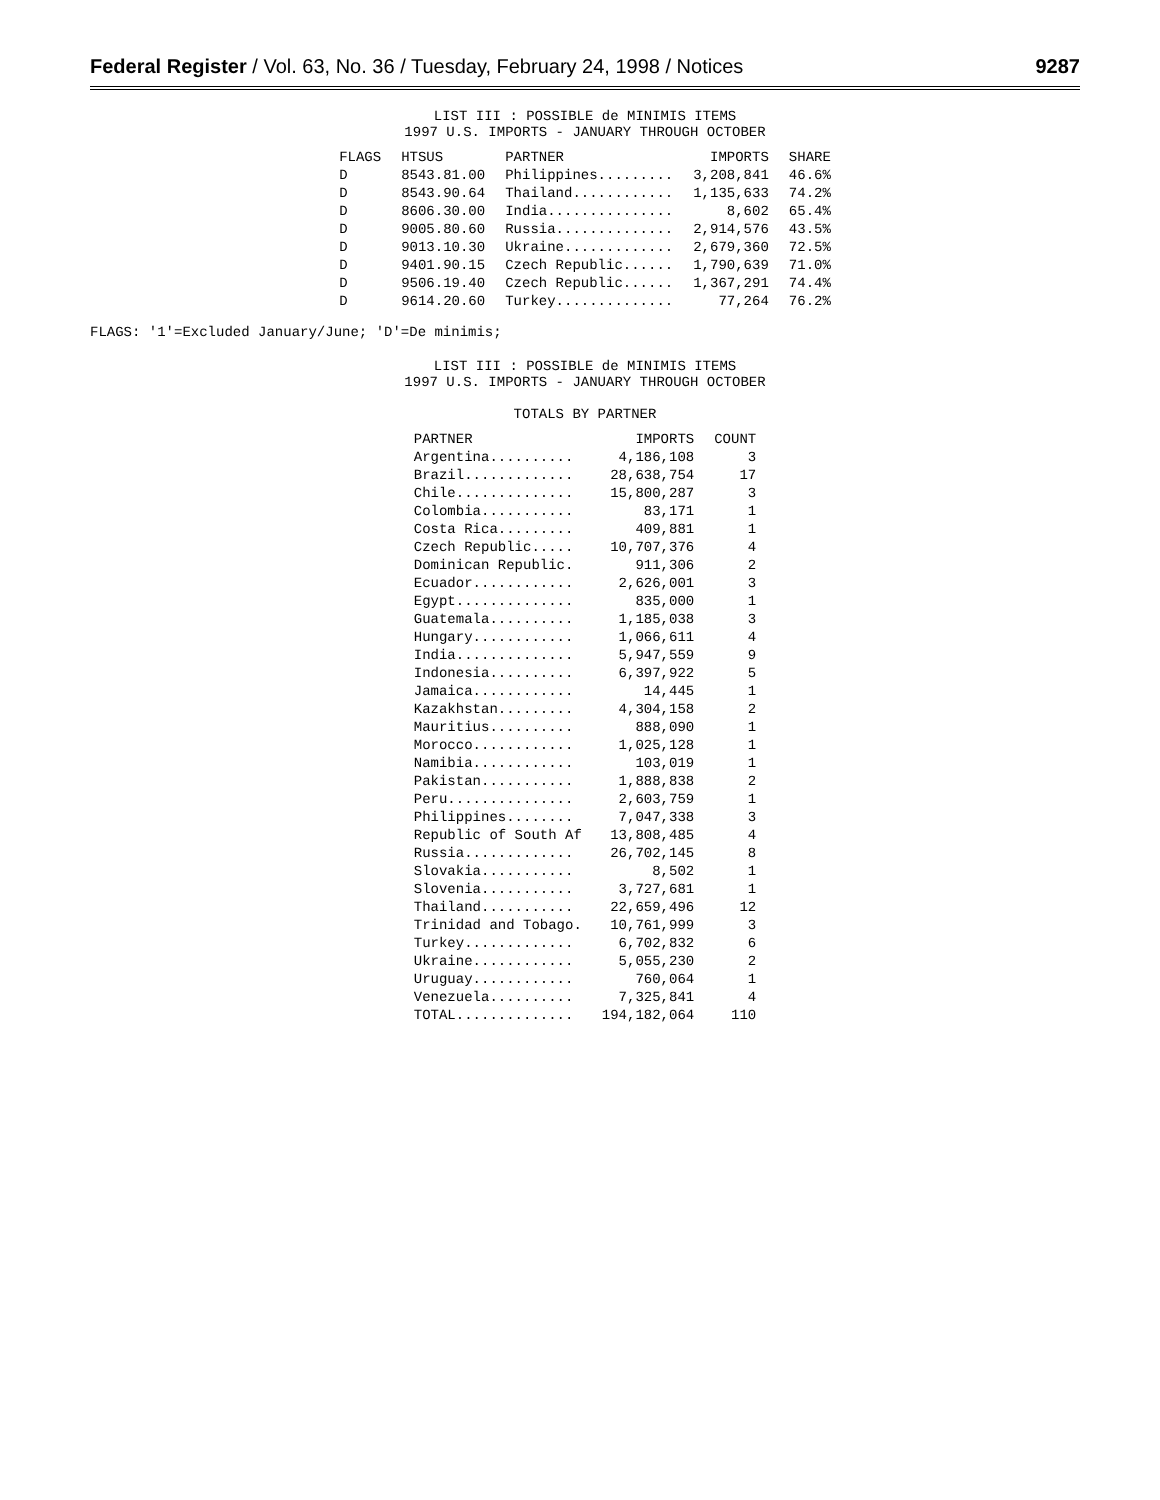Federal Register / Vol. 63, No. 36 / Tuesday, February 24, 1998 / Notices
9287
LIST III : POSSIBLE de MINIMIS ITEMS
1997 U.S. IMPORTS - JANUARY THROUGH OCTOBER
| FLAGS | HTSUS | PARTNER | IMPORTS | SHARE |
| --- | --- | --- | --- | --- |
| D | 8543.81.00 | Philippines......... | 3,208,841 | 46.6% |
| D | 8543.90.64 | Thailand............ | 1,135,633 | 74.2% |
| D | 8606.30.00 | India............... | 8,602 | 65.4% |
| D | 9005.80.60 | Russia.............. | 2,914,576 | 43.5% |
| D | 9013.10.30 | Ukraine............. | 2,679,360 | 72.5% |
| D | 9401.90.15 | Czech Republic...... | 1,790,639 | 71.0% |
| D | 9506.19.40 | Czech Republic...... | 1,367,291 | 74.4% |
| D | 9614.20.60 | Turkey.............. | 77,264 | 76.2% |
FLAGS: '1'=Excluded January/June; 'D'=De minimis;
LIST III : POSSIBLE de MINIMIS ITEMS
1997 U.S. IMPORTS - JANUARY THROUGH OCTOBER
TOTALS BY PARTNER
| PARTNER | IMPORTS | COUNT |
| --- | --- | --- |
| Argentina.......... | 4,186,108 | 3 |
| Brazil............. | 28,638,754 | 17 |
| Chile.............. | 15,800,287 | 3 |
| Colombia........... | 83,171 | 1 |
| Costa Rica......... | 409,881 | 1 |
| Czech Republic..... | 10,707,376 | 4 |
| Dominican Republic. | 911,306 | 2 |
| Ecuador............ | 2,626,001 | 3 |
| Egypt.............. | 835,000 | 1 |
| Guatemala.......... | 1,185,038 | 3 |
| Hungary............ | 1,066,611 | 4 |
| India.............. | 5,947,559 | 9 |
| Indonesia.......... | 6,397,922 | 5 |
| Jamaica............ | 14,445 | 1 |
| Kazakhstan......... | 4,304,158 | 2 |
| Mauritius.......... | 888,090 | 1 |
| Morocco............ | 1,025,128 | 1 |
| Namibia............ | 103,019 | 1 |
| Pakistan........... | 1,888,838 | 2 |
| Peru............... | 2,603,759 | 1 |
| Philippines........ | 7,047,338 | 3 |
| Republic of South Af | 13,808,485 | 4 |
| Russia............. | 26,702,145 | 8 |
| Slovakia........... | 8,502 | 1 |
| Slovenia........... | 3,727,681 | 1 |
| Thailand........... | 22,659,496 | 12 |
| Trinidad and Tobago. | 10,761,999 | 3 |
| Turkey............. | 6,702,832 | 6 |
| Ukraine............ | 5,055,230 | 2 |
| Uruguay............ | 760,064 | 1 |
| Venezuela.......... | 7,325,841 | 4 |
| TOTAL.............. | 194,182,064 | 110 |